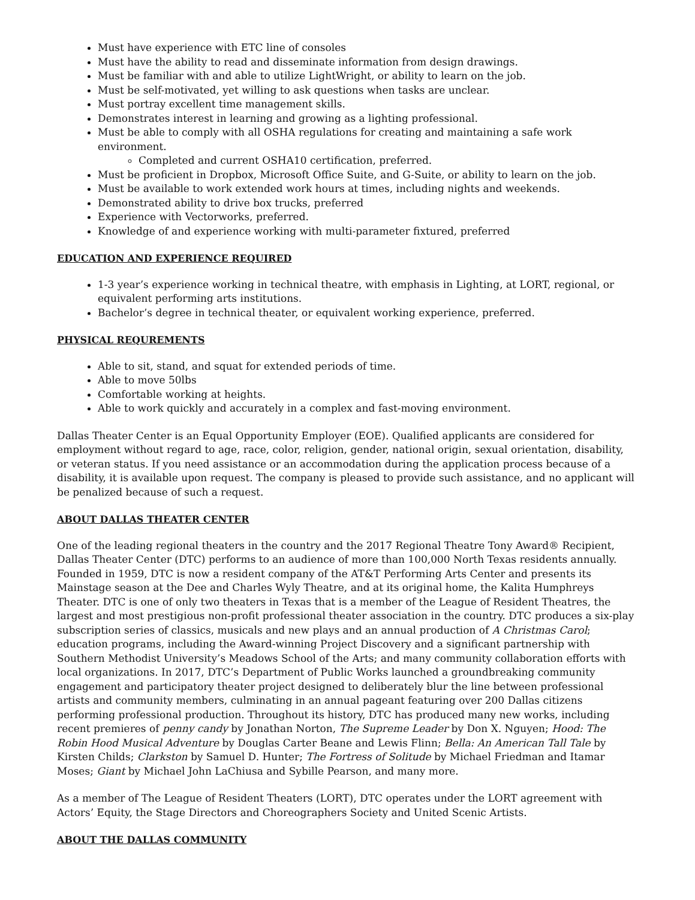Must have experience with ETC line of consoles
Must have the ability to read and disseminate information from design drawings.
Must be familiar with and able to utilize LightWright, or ability to learn on the job.
Must be self-motivated, yet willing to ask questions when tasks are unclear.
Must portray excellent time management skills.
Demonstrates interest in learning and growing as a lighting professional.
Must be able to comply with all OSHA regulations for creating and maintaining a safe work environment.
Completed and current OSHA10 certification, preferred.
Must be proficient in Dropbox, Microsoft Office Suite, and G-Suite, or ability to learn on the job.
Must be available to work extended work hours at times, including nights and weekends.
Demonstrated ability to drive box trucks, preferred
Experience with Vectorworks, preferred.
Knowledge of and experience working with multi-parameter fixtured, preferred
EDUCATION AND EXPERIENCE REQUIRED
1-3 year’s experience working in technical theatre, with emphasis in Lighting, at LORT, regional, or equivalent performing arts institutions.
Bachelor’s degree in technical theater, or equivalent working experience, preferred.
PHYSICAL REQUREMENTS
Able to sit, stand, and squat for extended periods of time.
Able to move 50lbs
Comfortable working at heights.
Able to work quickly and accurately in a complex and fast-moving environment.
Dallas Theater Center is an Equal Opportunity Employer (EOE). Qualified applicants are considered for employment without regard to age, race, color, religion, gender, national origin, sexual orientation, disability, or veteran status. If you need assistance or an accommodation during the application process because of a disability, it is available upon request. The company is pleased to provide such assistance, and no applicant will be penalized because of such a request.
ABOUT DALLAS THEATER CENTER
One of the leading regional theaters in the country and the 2017 Regional Theatre Tony Award® Recipient, Dallas Theater Center (DTC) performs to an audience of more than 100,000 North Texas residents annually. Founded in 1959, DTC is now a resident company of the AT&T Performing Arts Center and presents its Mainstage season at the Dee and Charles Wyly Theatre, and at its original home, the Kalita Humphreys Theater. DTC is one of only two theaters in Texas that is a member of the League of Resident Theatres, the largest and most prestigious non-profit professional theater association in the country. DTC produces a six-play subscription series of classics, musicals and new plays and an annual production of A Christmas Carol; education programs, including the Award-winning Project Discovery and a significant partnership with Southern Methodist University’s Meadows School of the Arts; and many community collaboration efforts with local organizations. In 2017, DTC’s Department of Public Works launched a groundbreaking community engagement and participatory theater project designed to deliberately blur the line between professional artists and community members, culminating in an annual pageant featuring over 200 Dallas citizens performing professional production. Throughout its history, DTC has produced many new works, including recent premieres of penny candy by Jonathan Norton, The Supreme Leader by Don X. Nguyen; Hood: The Robin Hood Musical Adventure by Douglas Carter Beane and Lewis Flinn; Bella: An American Tall Tale by Kirsten Childs; Clarkston by Samuel D. Hunter; The Fortress of Solitude by Michael Friedman and Itamar Moses; Giant by Michael John LaChiusa and Sybille Pearson, and many more.
As a member of The League of Resident Theaters (LORT), DTC operates under the LORT agreement with Actors’ Equity, the Stage Directors and Choreographers Society and United Scenic Artists.
ABOUT THE DALLAS COMMUNITY